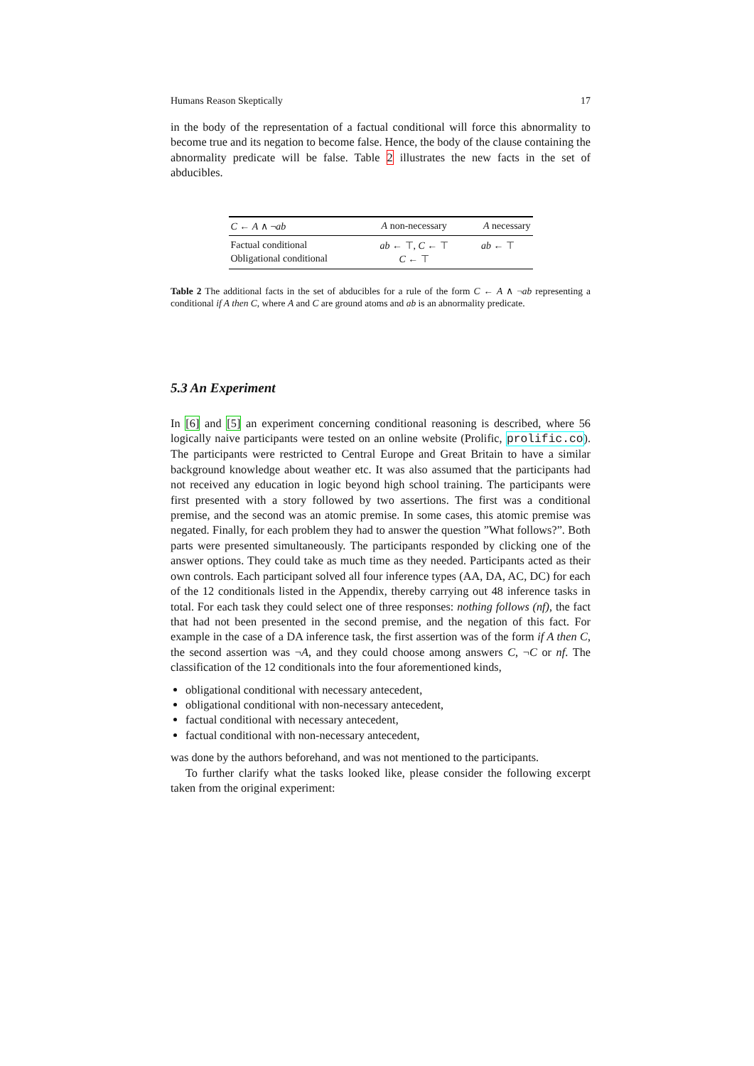Humans Reason Skeptically 17
in the body of the representation of a factual conditional will force this abnormality to become true and its negation to become false. Hence, the body of the clause containing the abnormality predicate will be false. Table 2 illustrates the new facts in the set of abducibles.
| C ← A ∧ ¬ ab | A non-necessary | A necessary |
| --- | --- | --- |
| Factual conditional | ab ← ⊤, C ← ⊤ | ab ← ⊤ |
| Obligational conditional | C ← ⊤ | |
Table 2 The additional facts in the set of abducibles for a rule of the form C ← A ∧ ¬ab representing a conditional if A then C, where A and C are ground atoms and ab is an abnormality predicate.
5.3 An Experiment
In [6] and [5] an experiment concerning conditional reasoning is described, where 56 logically naive participants were tested on an online website (Prolific, prolific.co). The participants were restricted to Central Europe and Great Britain to have a similar background knowledge about weather etc. It was also assumed that the participants had not received any education in logic beyond high school training. The participants were first presented with a story followed by two assertions. The first was a conditional premise, and the second was an atomic premise. In some cases, this atomic premise was negated. Finally, for each problem they had to answer the question ”What follows?”. Both parts were presented simultaneously. The participants responded by clicking one of the answer options. They could take as much time as they needed. Participants acted as their own controls. Each participant solved all four inference types (AA, DA, AC, DC) for each of the 12 conditionals listed in the Appendix, thereby carrying out 48 inference tasks in total. For each task they could select one of three responses: nothing follows (nf), the fact that had not been presented in the second premise, and the negation of this fact. For example in the case of a DA inference task, the first assertion was of the form if A then C, the second assertion was ¬A, and they could choose among answers C, ¬C or nf. The classification of the 12 conditionals into the four aforementioned kinds,
obligational conditional with necessary antecedent,
obligational conditional with non-necessary antecedent,
factual conditional with necessary antecedent,
factual conditional with non-necessary antecedent,
was done by the authors beforehand, and was not mentioned to the participants.
To further clarify what the tasks looked like, please consider the following excerpt taken from the original experiment: